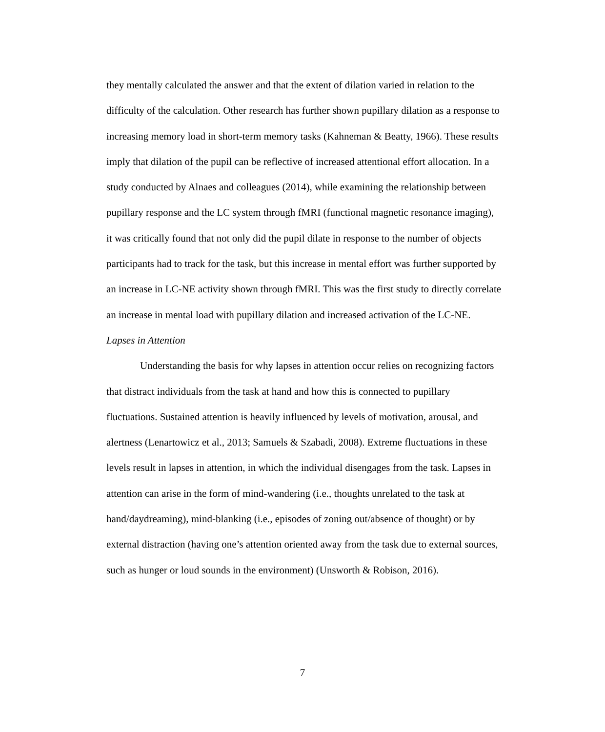they mentally calculated the answer and that the extent of dilation varied in relation to the difficulty of the calculation. Other research has further shown pupillary dilation as a response to increasing memory load in short-term memory tasks (Kahneman & Beatty, 1966). These results imply that dilation of the pupil can be reflective of increased attentional effort allocation. In a study conducted by Alnaes and colleagues (2014), while examining the relationship between pupillary response and the LC system through fMRI (functional magnetic resonance imaging), it was critically found that not only did the pupil dilate in response to the number of objects participants had to track for the task, but this increase in mental effort was further supported by an increase in LC-NE activity shown through fMRI. This was the first study to directly correlate an increase in mental load with pupillary dilation and increased activation of the LC-NE.
Lapses in Attention
Understanding the basis for why lapses in attention occur relies on recognizing factors that distract individuals from the task at hand and how this is connected to pupillary fluctuations. Sustained attention is heavily influenced by levels of motivation, arousal, and alertness (Lenartowicz et al., 2013; Samuels & Szabadi, 2008). Extreme fluctuations in these levels result in lapses in attention, in which the individual disengages from the task. Lapses in attention can arise in the form of mind-wandering (i.e., thoughts unrelated to the task at hand/daydreaming), mind-blanking (i.e., episodes of zoning out/absence of thought) or by external distraction (having one’s attention oriented away from the task due to external sources, such as hunger or loud sounds in the environment) (Unsworth & Robison, 2016).
7